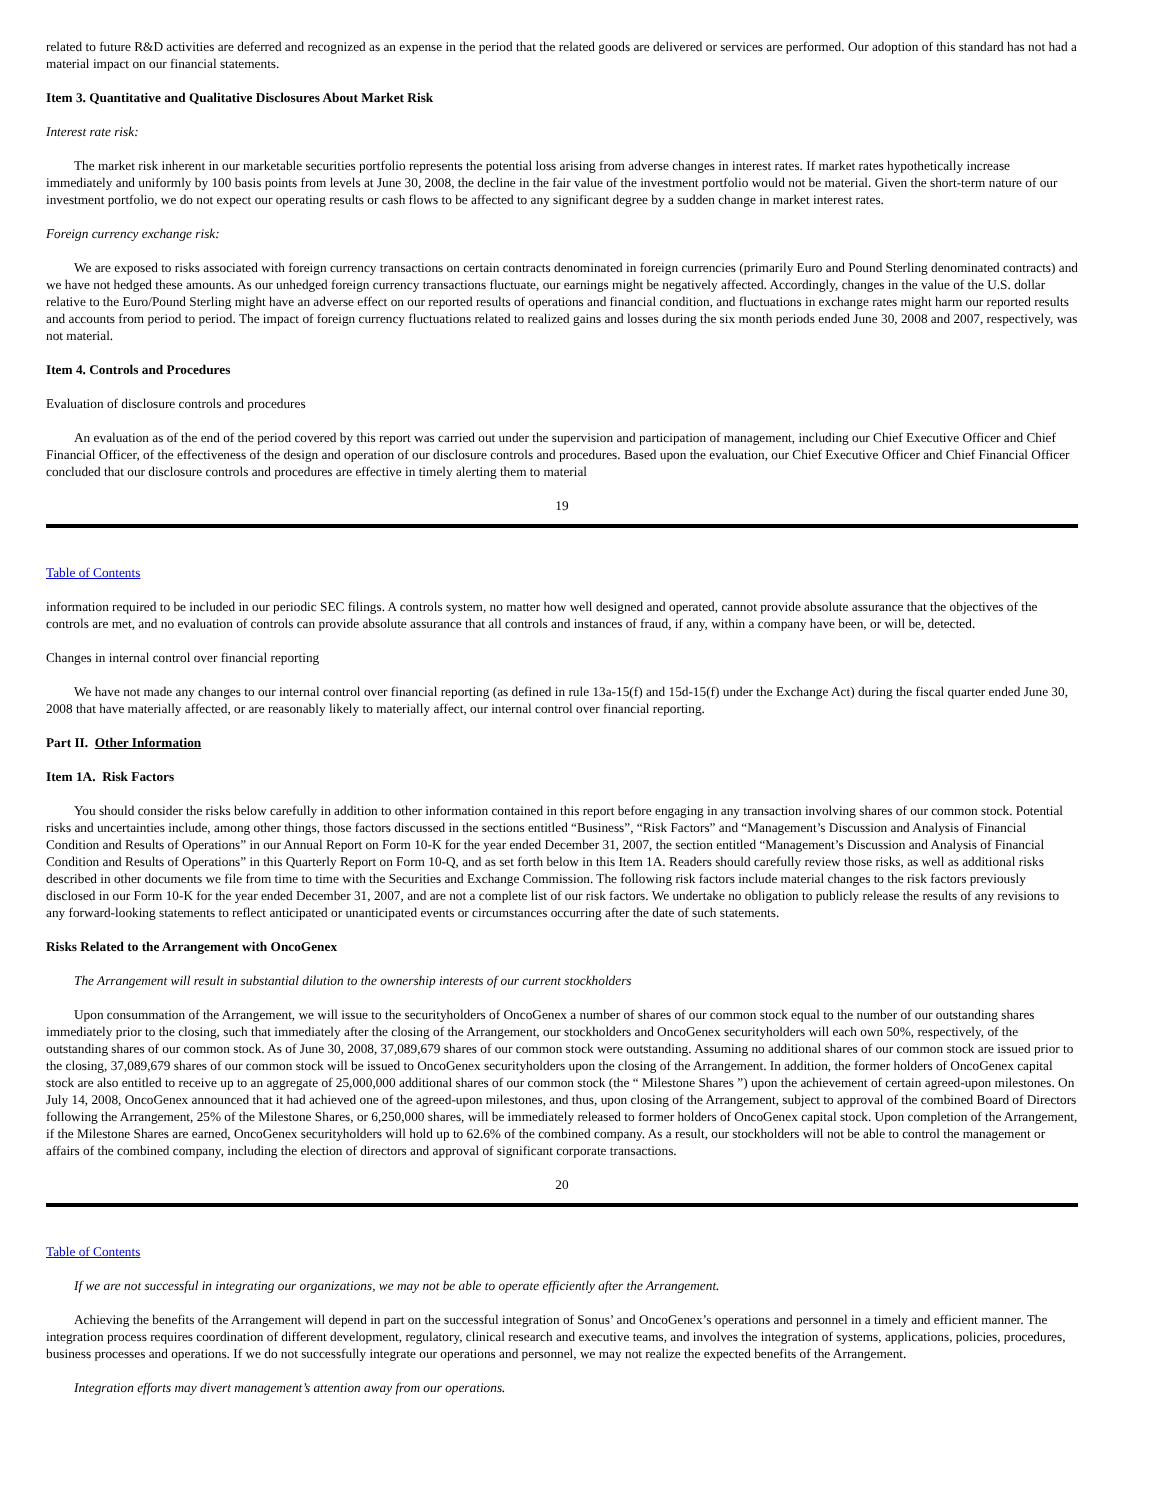related to future R&D activities are deferred and recognized as an expense in the period that the related goods are delivered or services are performed. Our adoption of this standard has not had a material impact on our financial statements.
Item 3. Quantitative and Qualitative Disclosures About Market Risk
Interest rate risk:
The market risk inherent in our marketable securities portfolio represents the potential loss arising from adverse changes in interest rates. If market rates hypothetically increase immediately and uniformly by 100 basis points from levels at June 30, 2008, the decline in the fair value of the investment portfolio would not be material. Given the short-term nature of our investment portfolio, we do not expect our operating results or cash flows to be affected to any significant degree by a sudden change in market interest rates.
Foreign currency exchange risk:
We are exposed to risks associated with foreign currency transactions on certain contracts denominated in foreign currencies (primarily Euro and Pound Sterling denominated contracts) and we have not hedged these amounts. As our unhedged foreign currency transactions fluctuate, our earnings might be negatively affected. Accordingly, changes in the value of the U.S. dollar relative to the Euro/Pound Sterling might have an adverse effect on our reported results of operations and financial condition, and fluctuations in exchange rates might harm our reported results and accounts from period to period. The impact of foreign currency fluctuations related to realized gains and losses during the six month periods ended June 30, 2008 and 2007, respectively, was not material.
Item 4. Controls and Procedures
Evaluation of disclosure controls and procedures
An evaluation as of the end of the period covered by this report was carried out under the supervision and participation of management, including our Chief Executive Officer and Chief Financial Officer, of the effectiveness of the design and operation of our disclosure controls and procedures. Based upon the evaluation, our Chief Executive Officer and Chief Financial Officer concluded that our disclosure controls and procedures are effective in timely alerting them to material
19
Table of Contents
information required to be included in our periodic SEC filings. A controls system, no matter how well designed and operated, cannot provide absolute assurance that the objectives of the controls are met, and no evaluation of controls can provide absolute assurance that all controls and instances of fraud, if any, within a company have been, or will be, detected.
Changes in internal control over financial reporting
We have not made any changes to our internal control over financial reporting (as defined in rule 13a-15(f) and 15d-15(f) under the Exchange Act) during the fiscal quarter ended June 30, 2008 that have materially affected, or are reasonably likely to materially affect, our internal control over financial reporting.
Part II. Other Information
Item 1A. Risk Factors
You should consider the risks below carefully in addition to other information contained in this report before engaging in any transaction involving shares of our common stock. Potential risks and uncertainties include, among other things, those factors discussed in the sections entitled “Business”, “Risk Factors” and “Management’s Discussion and Analysis of Financial Condition and Results of Operations” in our Annual Report on Form 10-K for the year ended December 31, 2007, the section entitled “Management’s Discussion and Analysis of Financial Condition and Results of Operations” in this Quarterly Report on Form 10-Q, and as set forth below in this Item 1A. Readers should carefully review those risks, as well as additional risks described in other documents we file from time to time with the Securities and Exchange Commission. The following risk factors include material changes to the risk factors previously disclosed in our Form 10-K for the year ended December 31, 2007, and are not a complete list of our risk factors. We undertake no obligation to publicly release the results of any revisions to any forward-looking statements to reflect anticipated or unanticipated events or circumstances occurring after the date of such statements.
Risks Related to the Arrangement with OncoGenex
The Arrangement will result in substantial dilution to the ownership interests of our current stockholders
Upon consummation of the Arrangement, we will issue to the securityholders of OncoGenex a number of shares of our common stock equal to the number of our outstanding shares immediately prior to the closing, such that immediately after the closing of the Arrangement, our stockholders and OncoGenex securityholders will each own 50%, respectively, of the outstanding shares of our common stock. As of June 30, 2008, 37,089,679 shares of our common stock were outstanding. Assuming no additional shares of our common stock are issued prior to the closing, 37,089,679 shares of our common stock will be issued to OncoGenex securityholders upon the closing of the Arrangement. In addition, the former holders of OncoGenex capital stock are also entitled to receive up to an aggregate of 25,000,000 additional shares of our common stock (the “ Milestone Shares ”) upon the achievement of certain agreed-upon milestones. On July 14, 2008, OncoGenex announced that it had achieved one of the agreed-upon milestones, and thus, upon closing of the Arrangement, subject to approval of the combined Board of Directors following the Arrangement, 25% of the Milestone Shares, or 6,250,000 shares, will be immediately released to former holders of OncoGenex capital stock. Upon completion of the Arrangement, if the Milestone Shares are earned, OncoGenex securityholders will hold up to 62.6% of the combined company. As a result, our stockholders will not be able to control the management or affairs of the combined company, including the election of directors and approval of significant corporate transactions.
20
Table of Contents
If we are not successful in integrating our organizations, we may not be able to operate efficiently after the Arrangement.
Achieving the benefits of the Arrangement will depend in part on the successful integration of Sonus’ and OncoGenex’s operations and personnel in a timely and efficient manner. The integration process requires coordination of different development, regulatory, clinical research and executive teams, and involves the integration of systems, applications, policies, procedures, business processes and operations. If we do not successfully integrate our operations and personnel, we may not realize the expected benefits of the Arrangement.
Integration efforts may divert management’s attention away from our operations.